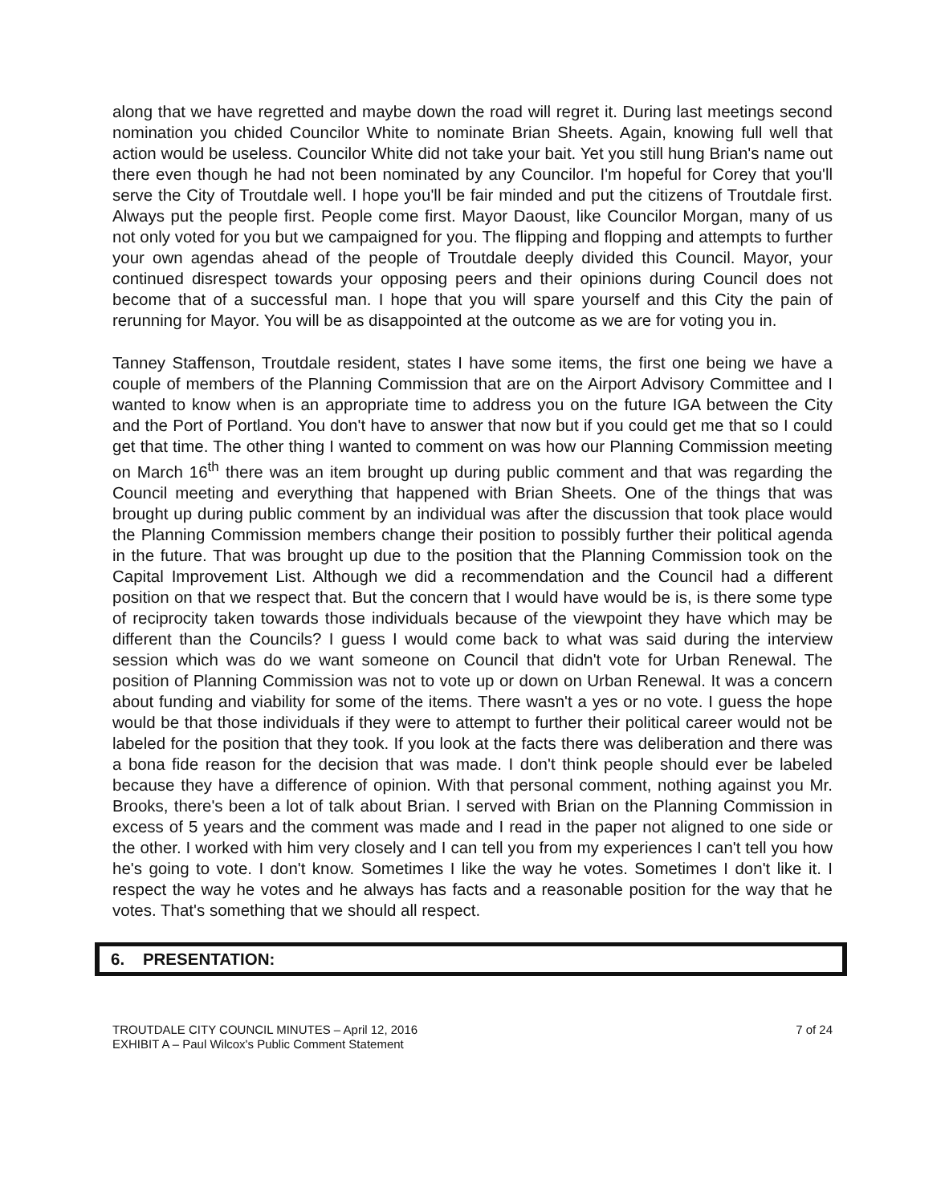along that we have regretted and maybe down the road will regret it. During last meetings second nomination you chided Councilor White to nominate Brian Sheets. Again, knowing full well that action would be useless. Councilor White did not take your bait. Yet you still hung Brian's name out there even though he had not been nominated by any Councilor. I'm hopeful for Corey that you'll serve the City of Troutdale well. I hope you'll be fair minded and put the citizens of Troutdale first. Always put the people first. People come first. Mayor Daoust, like Councilor Morgan, many of us not only voted for you but we campaigned for you. The flipping and flopping and attempts to further your own agendas ahead of the people of Troutdale deeply divided this Council. Mayor, your continued disrespect towards your opposing peers and their opinions during Council does not become that of a successful man. I hope that you will spare yourself and this City the pain of rerunning for Mayor. You will be as disappointed at the outcome as we are for voting you in.
Tanney Staffenson, Troutdale resident, states I have some items, the first one being we have a couple of members of the Planning Commission that are on the Airport Advisory Committee and I wanted to know when is an appropriate time to address you on the future IGA between the City and the Port of Portland. You don't have to answer that now but if you could get me that so I could get that time. The other thing I wanted to comment on was how our Planning Commission meeting on March 16<sup>th</sup> there was an item brought up during public comment and that was regarding the Council meeting and everything that happened with Brian Sheets. One of the things that was brought up during public comment by an individual was after the discussion that took place would the Planning Commission members change their position to possibly further their political agenda in the future. That was brought up due to the position that the Planning Commission took on the Capital Improvement List. Although we did a recommendation and the Council had a different position on that we respect that. But the concern that I would have would be is, is there some type of reciprocity taken towards those individuals because of the viewpoint they have which may be different than the Councils? I guess I would come back to what was said during the interview session which was do we want someone on Council that didn't vote for Urban Renewal. The position of Planning Commission was not to vote up or down on Urban Renewal. It was a concern about funding and viability for some of the items. There wasn't a yes or no vote. I guess the hope would be that those individuals if they were to attempt to further their political career would not be labeled for the position that they took. If you look at the facts there was deliberation and there was a bona fide reason for the decision that was made. I don't think people should ever be labeled because they have a difference of opinion. With that personal comment, nothing against you Mr. Brooks, there's been a lot of talk about Brian. I served with Brian on the Planning Commission in excess of 5 years and the comment was made and I read in the paper not aligned to one side or the other. I worked with him very closely and I can tell you from my experiences I can't tell you how he's going to vote. I don't know. Sometimes I like the way he votes. Sometimes I don't like it. I respect the way he votes and he always has facts and a reasonable position for the way that he votes. That's something that we should all respect.
6. PRESENTATION:
TROUTDALE CITY COUNCIL MINUTES – April 12, 2016
EXHIBIT A – Paul Wilcox's Public Comment Statement
7 of 24